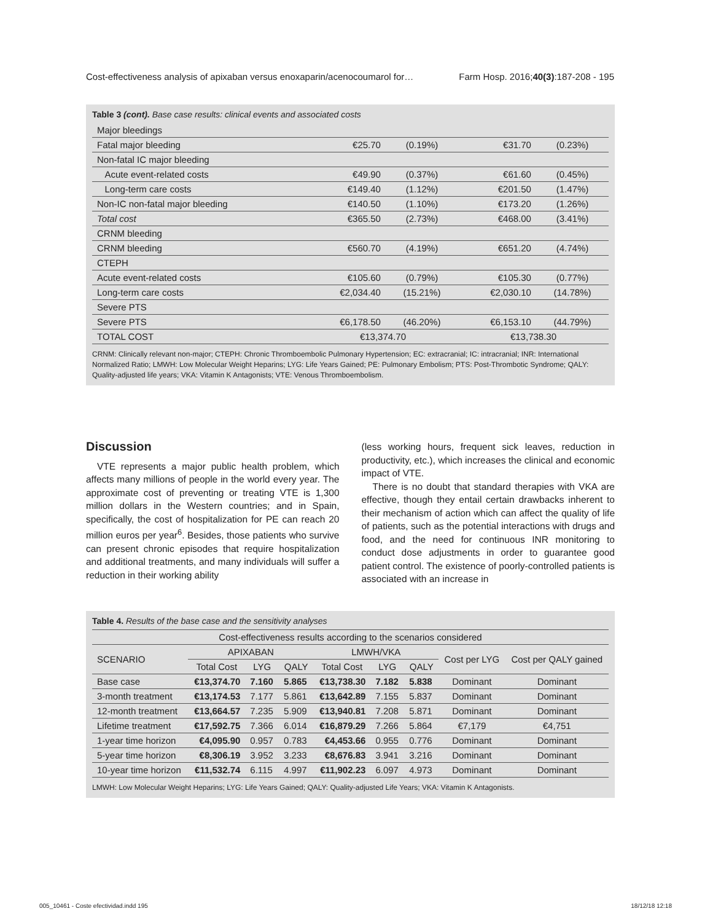Cost-effectiveness analysis of apixaban versus enoxaparin/acenocoumarol for… Farm Hosp. 2016;40(3):187-208 - 195
Table 3 (cont). Base case results: clinical events and associated costs
| Major bleedings | | | | |
| Fatal major bleeding | €25.70 | (0.19%) | €31.70 | (0.23%) |
| Non-fatal IC major bleeding | | | | |
| Acute event-related costs | €49.90 | (0.37%) | €61.60 | (0.45%) |
| Long-term care costs | €149.40 | (1.12%) | €201.50 | (1.47%) |
| Non-IC non-fatal major bleeding | €140.50 | (1.10%) | €173.20 | (1.26%) |
| Total cost | €365.50 | (2.73%) | €468.00 | (3.41%) |
| CRNM bleeding | | | | |
| CRNM bleeding | €560.70 | (4.19%) | €651.20 | (4.74%) |
| CTEPH | | | | |
| Acute event-related costs | €105.60 | (0.79%) | €105.30 | (0.77%) |
| Long-term care costs | €2,034.40 | (15.21%) | €2,030.10 | (14.78%) |
| Severe PTS | | | | |
| Severe PTS | €6,178.50 | (46.20%) | €6,153.10 | (44.79%) |
| TOTAL COST | €13,374.70 | | €13,738.30 | |
CRNM: Clinically relevant non-major; CTEPH: Chronic Thromboembolic Pulmonary Hypertension; EC: extracranial; IC: intracranial; INR: International Normalized Ratio; LMWH: Low Molecular Weight Heparins; LYG: Life Years Gained; PE: Pulmonary Embolism; PTS: Post-Thrombotic Syndrome; QALY: Quality-adjusted life years; VKA: Vitamin K Antagonists; VTE: Venous Thromboembolism.
Discussion
VTE represents a major public health problem, which affects many millions of people in the world every year. The approximate cost of preventing or treating VTE is 1,300 million dollars in the Western countries; and in Spain, specifically, the cost of hospitalization for PE can reach 20 million euros per year<sup>6</sup>. Besides, those patients who survive can present chronic episodes that require hospitalization and additional treatments, and many individuals will suffer a reduction in their working ability
(less working hours, frequent sick leaves, reduction in productivity, etc.), which increases the clinical and economic impact of VTE.
There is no doubt that standard therapies with VKA are effective, though they entail certain drawbacks inherent to their mechanism of action which can affect the quality of life of patients, such as the potential interactions with drugs and food, and the need for continuous INR monitoring to conduct dose adjustments in order to guarantee good patient control. The existence of poorly-controlled patients is associated with an increase in
Table 4. Results of the base case and the sensitivity analyses
| Cost-effectiveness results according to the scenarios considered | | | | | | | | |
| --- | --- | --- | --- | --- | --- | --- | --- | --- |
| SCENARIO | APIXABAN | | | LMWH/VKA | | | Cost per LYG | Cost per QALY gained |
| | Total Cost | LYG | QALY | Total Cost | LYG | QALY | | |
| Base case | €13,374.70 | 7.160 | 5.865 | €13,738.30 | 7.182 | 5.838 | Dominant | Dominant |
| 3-month treatment | €13,174.53 | 7.177 | 5.861 | €13,642.89 | 7.155 | 5.837 | Dominant | Dominant |
| 12-month treatment | €13,664.57 | 7.235 | 5.909 | €13,940.81 | 7.208 | 5.871 | Dominant | Dominant |
| Lifetime treatment | €17,592.75 | 7.366 | 6.014 | €16,879.29 | 7.266 | 5.864 | €7,179 | €4,751 |
| 1-year time horizon | €4,095.90 | 0.957 | 0.783 | €4,453.66 | 0.955 | 0.776 | Dominant | Dominant |
| 5-year time horizon | €8,306.19 | 3.952 | 3.233 | €8,676.83 | 3.941 | 3.216 | Dominant | Dominant |
| 10-year time horizon | €11,532.74 | 6.115 | 4.997 | €11,902.23 | 6.097 | 4.973 | Dominant | Dominant |
LMWH: Low Molecular Weight Heparins; LYG: Life Years Gained; QALY: Quality-adjusted Life Years; VKA: Vitamin K Antagonists.
005_10461 - Coste efectividad.indd 195 18/12/18 12:18